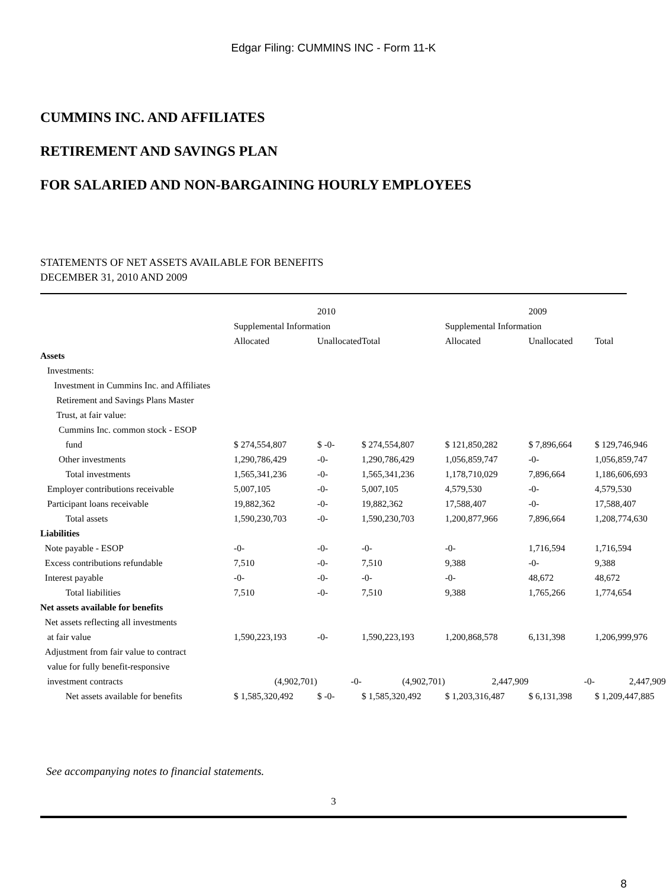Edgar Filing: CUMMINS INC - Form 11-K
CUMMINS INC. AND AFFILIATES
RETIREMENT AND SAVINGS PLAN
FOR SALARIED AND NON-BARGAINING HOURLY EMPLOYEES
STATEMENTS OF NET ASSETS AVAILABLE FOR BENEFITS
DECEMBER 31, 2010 AND 2009
| | | 2010 | | | 2009 | |
| --- | --- | --- | --- | --- | --- | --- |
| | Supplemental Information | | | Supplemental Information | | |
| | Allocated | Unallocated | Total | Allocated | Unallocated | Total |
| Assets | | | | | | |
| Investments: | | | | | | |
| Investment in Cummins Inc. and Affiliates | | | | | | |
| Retirement and Savings Plans Master | | | | | | |
| Trust, at fair value: | | | | | | |
| Cummins Inc. common stock - ESOP | | | | | | |
| fund | $ 274,554,807 | $ -0- | $ 274,554,807 | $ 121,850,282 | $ 7,896,664 | $ 129,746,946 |
| Other investments | 1,290,786,429 | -0- | 1,290,786,429 | 1,056,859,747 | -0- | 1,056,859,747 |
| Total investments | 1,565,341,236 | -0- | 1,565,341,236 | 1,178,710,029 | 7,896,664 | 1,186,606,693 |
| Employer contributions receivable | 5,007,105 | -0- | 5,007,105 | 4,579,530 | -0- | 4,579,530 |
| Participant loans receivable | 19,882,362 | -0- | 19,882,362 | 17,588,407 | -0- | 17,588,407 |
| Total assets | 1,590,230,703 | -0- | 1,590,230,703 | 1,200,877,966 | 7,896,664 | 1,208,774,630 |
| Liabilities | | | | | | |
| Note payable - ESOP | -0- | -0- | -0- | -0- | 1,716,594 | 1,716,594 |
| Excess contributions refundable | 7,510 | -0- | 7,510 | 9,388 | -0- | 9,388 |
| Interest payable | -0- | -0- | -0- | -0- | 48,672 | 48,672 |
| Total liabilities | 7,510 | -0- | 7,510 | 9,388 | 1,765,266 | 1,774,654 |
| Net assets available for benefits | | | | | | |
| Net assets reflecting all investments | | | | | | |
| at fair value | 1,590,223,193 | -0- | 1,590,223,193 | 1,200,868,578 | 6,131,398 | 1,206,999,976 |
| Adjustment from fair value to contract | | | | | | |
| value for fully benefit-responsive | | | | | | |
| investment contracts | (4,902,701) | -0- | (4,902,701) | 2,447,909 | -0- | 2,447,909 |
| Net assets available for benefits | $ 1,585,320,492 | $ -0- | $ 1,585,320,492 | $ 1,203,316,487 | $ 6,131,398 | $ 1,209,447,885 |
See accompanying notes to financial statements.
3
8